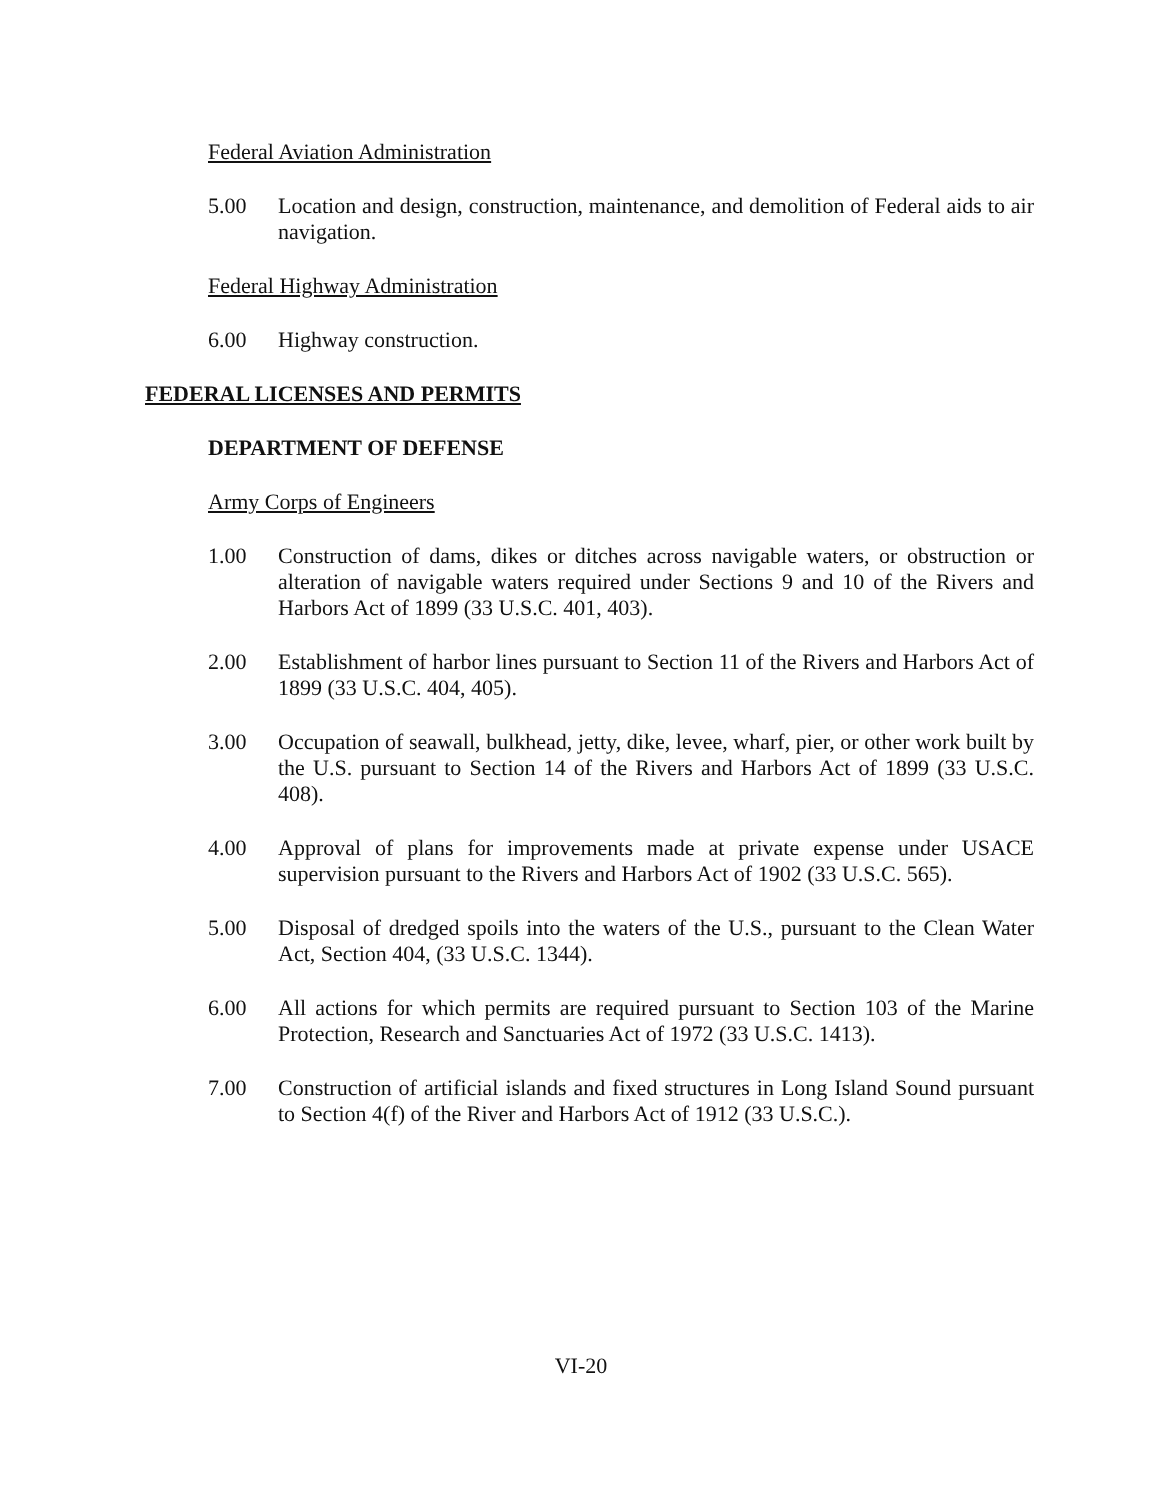Federal Aviation Administration
5.00 Location and design, construction, maintenance, and demolition of Federal aids to air navigation.
Federal Highway Administration
6.00 Highway construction.
FEDERAL LICENSES AND PERMITS
DEPARTMENT OF DEFENSE
Army Corps of Engineers
1.00 Construction of dams, dikes or ditches across navigable waters, or obstruction or alteration of navigable waters required under Sections 9 and 10 of the Rivers and Harbors Act of 1899 (33 U.S.C. 401, 403).
2.00 Establishment of harbor lines pursuant to Section 11 of the Rivers and Harbors Act of 1899 (33 U.S.C. 404, 405).
3.00 Occupation of seawall, bulkhead, jetty, dike, levee, wharf, pier, or other work built by the U.S. pursuant to Section 14 of the Rivers and Harbors Act of 1899 (33 U.S.C. 408).
4.00 Approval of plans for improvements made at private expense under USACE supervision pursuant to the Rivers and Harbors Act of 1902 (33 U.S.C. 565).
5.00 Disposal of dredged spoils into the waters of the U.S., pursuant to the Clean Water Act, Section 404, (33 U.S.C. 1344).
6.00 All actions for which permits are required pursuant to Section 103 of the Marine Protection, Research and Sanctuaries Act of 1972 (33 U.S.C. 1413).
7.00 Construction of artificial islands and fixed structures in Long Island Sound pursuant to Section 4(f) of the River and Harbors Act of 1912 (33 U.S.C.).
VI-20